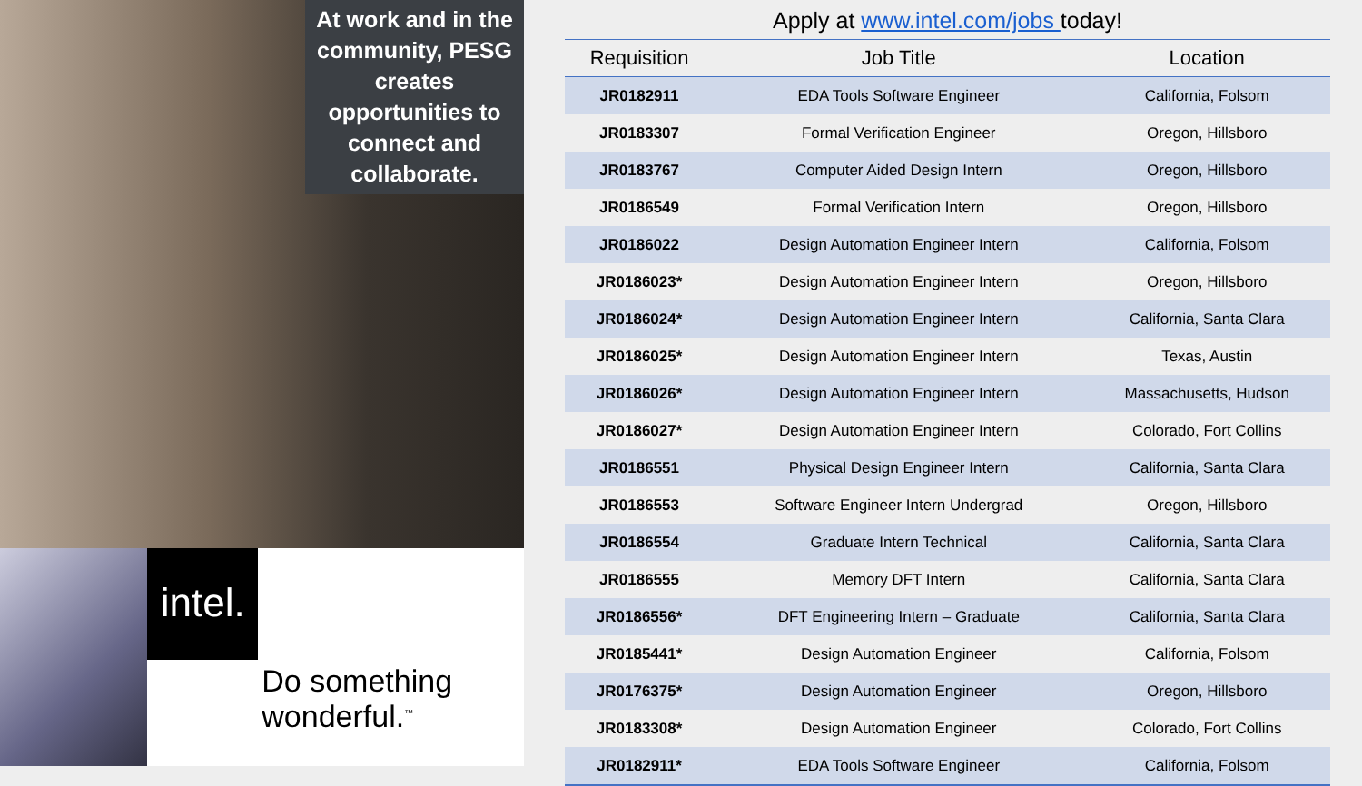At work and in the community, PESG creates opportunities to connect and collaborate.
intel.
Do something wonderful.<sup>™</sup>
Apply at www.intel.com/jobs today!
| Requisition | Job Title | Location |
| --- | --- | --- |
| JR0182911 | EDA Tools Software Engineer | California, Folsom |
| JR0183307 | Formal Verification Engineer | Oregon, Hillsboro |
| JR0183767 | Computer Aided Design Intern | Oregon, Hillsboro |
| JR0186549 | Formal Verification Intern | Oregon, Hillsboro |
| JR0186022 | Design Automation Engineer Intern | California, Folsom |
| JR0186023* | Design Automation Engineer Intern | Oregon, Hillsboro |
| JR0186024* | Design Automation Engineer Intern | California, Santa Clara |
| JR0186025* | Design Automation Engineer Intern | Texas, Austin |
| JR0186026* | Design Automation Engineer Intern | Massachusetts, Hudson |
| JR0186027* | Design Automation Engineer Intern | Colorado, Fort Collins |
| JR0186551 | Physical Design Engineer Intern | California, Santa Clara |
| JR0186553 | Software Engineer Intern Undergrad | Oregon, Hillsboro |
| JR0186554 | Graduate Intern Technical | California, Santa Clara |
| JR0186555 | Memory DFT Intern | California, Santa Clara |
| JR0186556* | DFT Engineering Intern – Graduate | California, Santa Clara |
| JR0185441* | Design Automation Engineer | California, Folsom |
| JR0176375* | Design Automation Engineer | Oregon, Hillsboro |
| JR0183308* | Design Automation Engineer | Colorado, Fort Collins |
| JR0182911* | EDA Tools Software Engineer | California, Folsom |